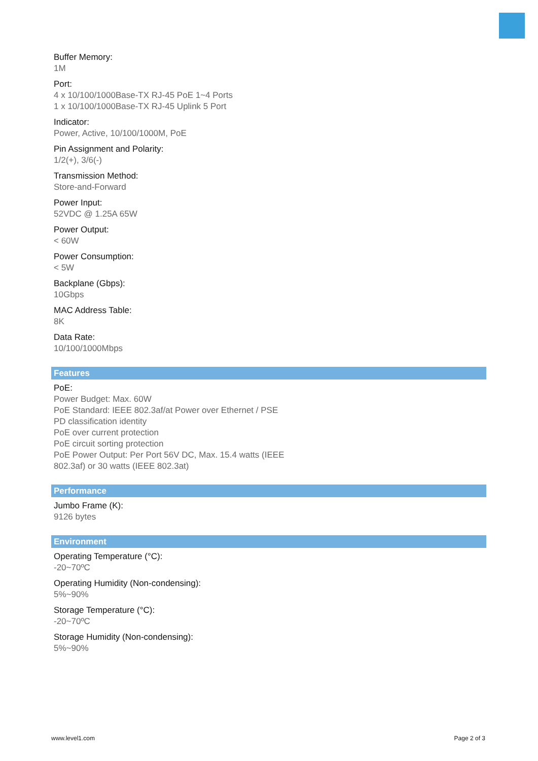Buffer Memory:
1M
Port:
4 x 10/100/1000Base-TX RJ-45 PoE 1~4 Ports
1 x 10/100/1000Base-TX RJ-45 Uplink 5 Port
Indicator:
Power, Active, 10/100/1000M, PoE
Pin Assignment and Polarity:
1/2(+), 3/6(-)
Transmission Method:
Store-and-Forward
Power Input:
52VDC @ 1.25A 65W
Power Output:
< 60W
Power Consumption:
< 5W
Backplane (Gbps):
10Gbps
MAC Address Table:
8K
Data Rate:
10/100/1000Mbps
Features
PoE:
Power Budget: Max. 60W
PoE Standard: IEEE 802.3af/at Power over Ethernet / PSE
PD classification identity
PoE over current protection
PoE circuit sorting protection
PoE Power Output: Per Port 56V DC, Max. 15.4 watts (IEEE
802.3af) or 30 watts (IEEE 802.3at)
Performance
Jumbo Frame (K):
9126 bytes
Environment
Operating Temperature (°C):
-20~70ºC
Operating Humidity (Non-condensing):
5%~90%
Storage Temperature (°C):
-20~70ºC
Storage Humidity (Non-condensing):
5%~90%
www.level1.com Page 2 of 3